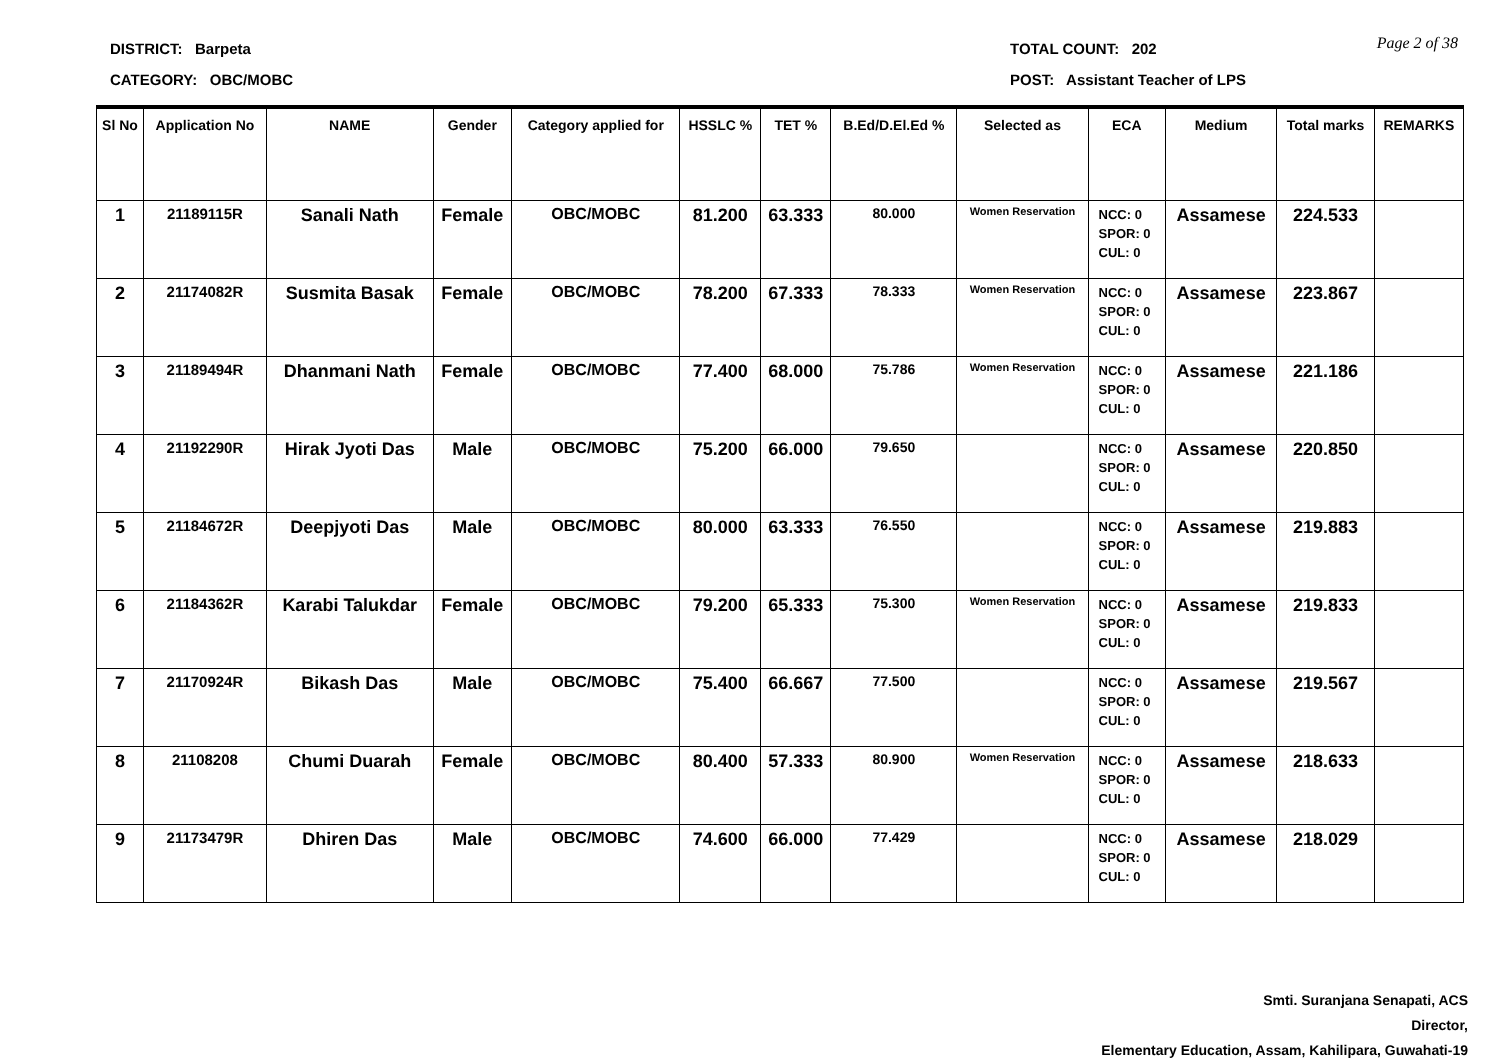DISTRICT: Barpeta TOTAL COUNT: 202
Page 2 of 38
CATEGORY: OBC/MOBC POST: Assistant Teacher of LPS
| Sl No | Application No | NAME | Gender | Category applied for | HSSLC % | TET % | B.Ed/D.El.Ed % | Selected as | ECA | Medium | Total marks | REMARKS |
| --- | --- | --- | --- | --- | --- | --- | --- | --- | --- | --- | --- | --- |
| 1 | 21189115R | Sanali Nath | Female | OBC/MOBC | 81.200 | 63.333 | 80.000 | Women Reservation | NCC: 0 SPOR: 0 CUL: 0 | Assamese | 224.533 | |
| 2 | 21174082R | Susmita Basak | Female | OBC/MOBC | 78.200 | 67.333 | 78.333 | Women Reservation | NCC: 0 SPOR: 0 CUL: 0 | Assamese | 223.867 | |
| 3 | 21189494R | Dhanmani Nath | Female | OBC/MOBC | 77.400 | 68.000 | 75.786 | Women Reservation | NCC: 0 SPOR: 0 CUL: 0 | Assamese | 221.186 | |
| 4 | 21192290R | Hirak Jyoti Das | Male | OBC/MOBC | 75.200 | 66.000 | 79.650 | | NCC: 0 SPOR: 0 CUL: 0 | Assamese | 220.850 | |
| 5 | 21184672R | Deepjyoti Das | Male | OBC/MOBC | 80.000 | 63.333 | 76.550 | | NCC: 0 SPOR: 0 CUL: 0 | Assamese | 219.883 | |
| 6 | 21184362R | Karabi Talukdar | Female | OBC/MOBC | 79.200 | 65.333 | 75.300 | Women Reservation | NCC: 0 SPOR: 0 CUL: 0 | Assamese | 219.833 | |
| 7 | 21170924R | Bikash Das | Male | OBC/MOBC | 75.400 | 66.667 | 77.500 | | NCC: 0 SPOR: 0 CUL: 0 | Assamese | 219.567 | |
| 8 | 21108208 | Chumi Duarah | Female | OBC/MOBC | 80.400 | 57.333 | 80.900 | Women Reservation | NCC: 0 SPOR: 0 CUL: 0 | Assamese | 218.633 | |
| 9 | 21173479R | Dhiren Das | Male | OBC/MOBC | 74.600 | 66.000 | 77.429 | | NCC: 0 SPOR: 0 CUL: 0 | Assamese | 218.029 | |
Smti. Suranjana Senapati, ACS
Director,
Elementary Education, Assam, Kahilipara, Guwahati-19